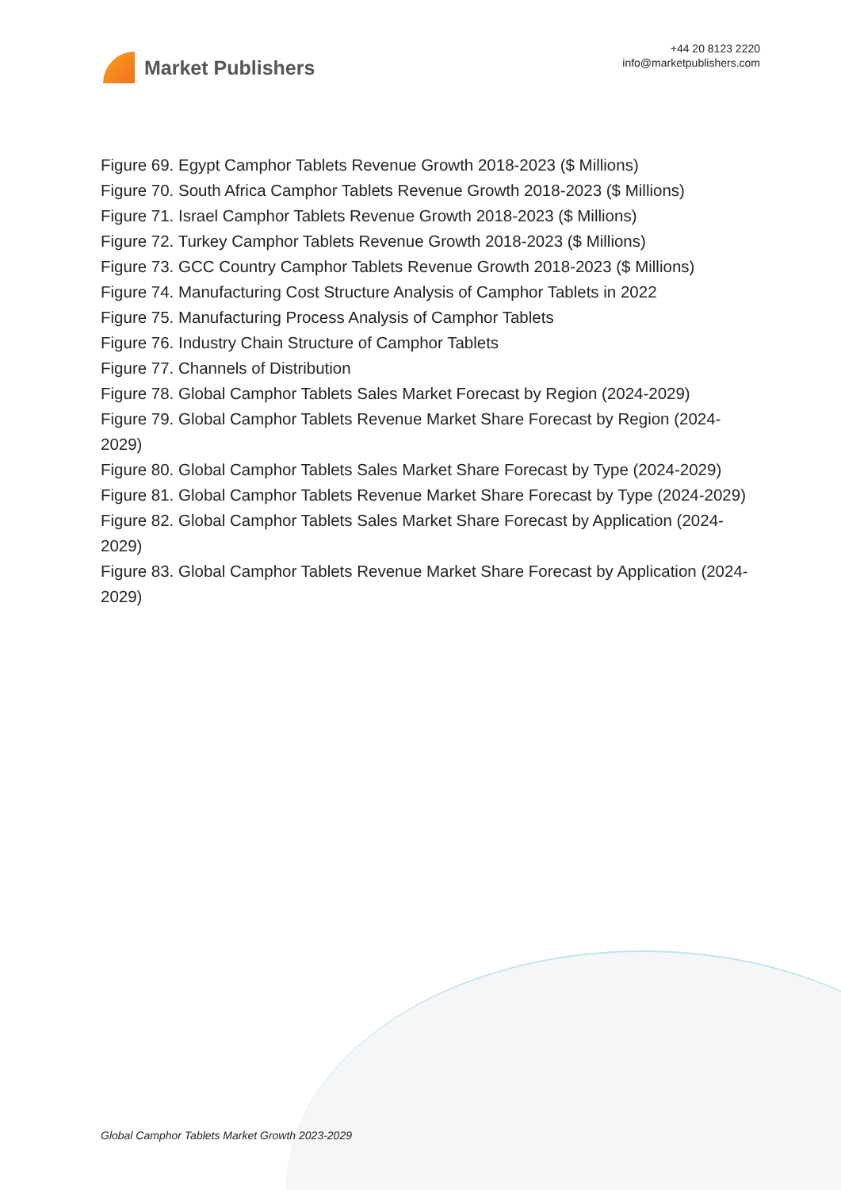Market Publishers
+44 20 8123 2220
info@marketpublishers.com
Figure 69. Egypt Camphor Tablets Revenue Growth 2018-2023 ($ Millions)
Figure 70. South Africa Camphor Tablets Revenue Growth 2018-2023 ($ Millions)
Figure 71. Israel Camphor Tablets Revenue Growth 2018-2023 ($ Millions)
Figure 72. Turkey Camphor Tablets Revenue Growth 2018-2023 ($ Millions)
Figure 73. GCC Country Camphor Tablets Revenue Growth 2018-2023 ($ Millions)
Figure 74. Manufacturing Cost Structure Analysis of Camphor Tablets in 2022
Figure 75. Manufacturing Process Analysis of Camphor Tablets
Figure 76. Industry Chain Structure of Camphor Tablets
Figure 77. Channels of Distribution
Figure 78. Global Camphor Tablets Sales Market Forecast by Region (2024-2029)
Figure 79. Global Camphor Tablets Revenue Market Share Forecast by Region (2024-2029)
Figure 80. Global Camphor Tablets Sales Market Share Forecast by Type (2024-2029)
Figure 81. Global Camphor Tablets Revenue Market Share Forecast by Type (2024-2029)
Figure 82. Global Camphor Tablets Sales Market Share Forecast by Application (2024-2029)
Figure 83. Global Camphor Tablets Revenue Market Share Forecast by Application (2024-2029)
Global Camphor Tablets Market Growth 2023-2029